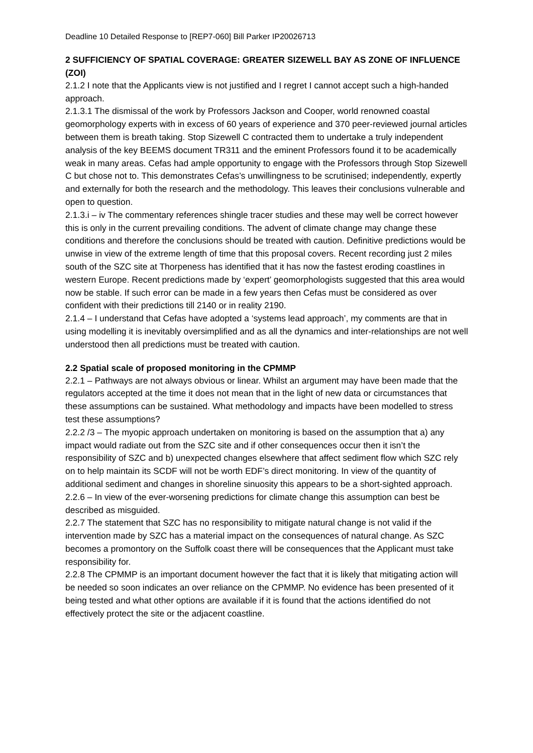Deadline 10 Detailed Response to [REP7-060] Bill Parker IP20026713
2 SUFFICIENCY OF SPATIAL COVERAGE: GREATER SIZEWELL BAY AS ZONE OF INFLUENCE (ZOI)
2.1.2 I note that the Applicants view is not justified and I regret I cannot accept such a high-handed approach.
2.1.3.1 The dismissal of the work by Professors Jackson and Cooper, world renowned coastal geomorphology experts with in excess of 60 years of experience and 370 peer-reviewed journal articles between them is breath taking. Stop Sizewell C contracted them to undertake a truly independent analysis of the key BEEMS document TR311 and the eminent Professors found it to be academically weak in many areas. Cefas had ample opportunity to engage with the Professors through Stop Sizewell C but chose not to. This demonstrates Cefas’s unwillingness to be scrutinised; independently, expertly and externally for both the research and the methodology. This leaves their conclusions vulnerable and open to question.
2.1.3.i – iv The commentary references shingle tracer studies and these may well be correct however this is only in the current prevailing conditions. The advent of climate change may change these conditions and therefore the conclusions should be treated with caution. Definitive predictions would be unwise in view of the extreme length of time that this proposal covers. Recent recording just 2 miles south of the SZC site at Thorpeness has identified that it has now the fastest eroding coastlines in western Europe. Recent predictions made by ‘expert’ geomorphologists suggested that this area would now be stable. If such error can be made in a few years then Cefas must be considered as over confident with their predictions till 2140 or in reality 2190.
2.1.4 – I understand that Cefas have adopted a ‘systems lead approach’, my comments are that in using modelling it is inevitably oversimplified and as all the dynamics and inter-relationships are not well understood then all predictions must be treated with caution.
2.2 Spatial scale of proposed monitoring in the CPMMP
2.2.1 – Pathways are not always obvious or linear. Whilst an argument may have been made that the regulators accepted at the time it does not mean that in the light of new data or circumstances that these assumptions can be sustained. What methodology and impacts have been modelled to stress test these assumptions?
2.2.2 /3 – The myopic approach undertaken on monitoring is based on the assumption that a) any impact would radiate out from the SZC site and if other consequences occur then it isn’t the responsibility of SZC and b) unexpected changes elsewhere that affect sediment flow which SZC rely on to help maintain its SCDF will not be worth EDF’s direct monitoring. In view of the quantity of additional sediment and changes in shoreline sinuosity this appears to be a short-sighted approach.
2.2.6 – In view of the ever-worsening predictions for climate change this assumption can best be described as misguided.
2.2.7 The statement that SZC has no responsibility to mitigate natural change is not valid if the intervention made by SZC has a material impact on the consequences of natural change. As SZC becomes a promontory on the Suffolk coast there will be consequences that the Applicant must take responsibility for.
2.2.8 The CPMMP is an important document however the fact that it is likely that mitigating action will be needed so soon indicates an over reliance on the CPMMP. No evidence has been presented of it being tested and what other options are available if it is found that the actions identified do not effectively protect the site or the adjacent coastline.